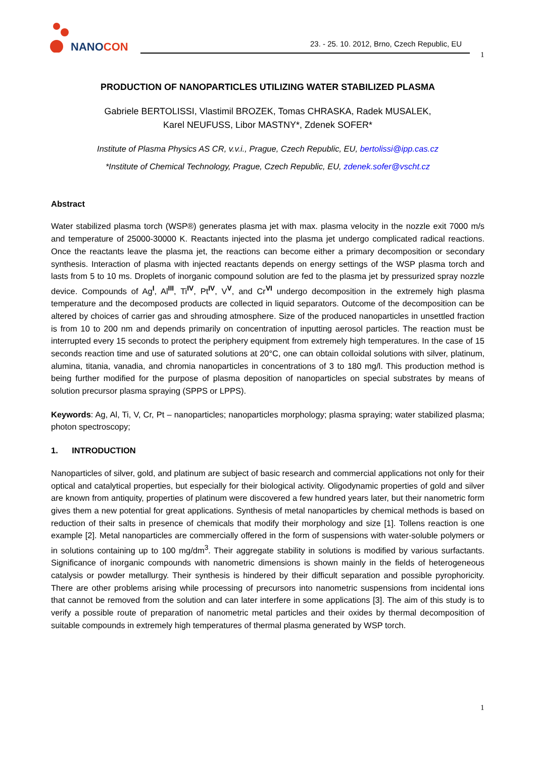NANOCON
23. - 25. 10. 2012, Brno, Czech Republic, EU
1
PRODUCTION OF NANOPARTICLES UTILIZING WATER STABILIZED PLASMA
Gabriele BERTOLISSI, Vlastimil BROZEK, Tomas CHRASKA, Radek MUSALEK,
Karel NEUFUSS, Libor MASTNY*, Zdenek SOFER*
Institute of Plasma Physics AS CR, v.v.i., Prague, Czech Republic, EU, bertolissi@ipp.cas.cz
*Institute of Chemical Technology, Prague, Czech Republic, EU, zdenek.sofer@vscht.cz
Abstract
Water stabilized plasma torch (WSP®) generates plasma jet with max. plasma velocity in the nozzle exit 7000 m/s and temperature of 25000-30000 K. Reactants injected into the plasma jet undergo complicated radical reactions. Once the reactants leave the plasma jet, the reactions can become either a primary decomposition or secondary synthesis. Interaction of plasma with injected reactants depends on energy settings of the WSP plasma torch and lasts from 5 to 10 ms. Droplets of inorganic compound solution are fed to the plasma jet by pressurized spray nozzle device. Compounds of Ag<sup>I</sup>, Al<sup>III</sup>, Ti<sup>IV</sup>, Pt<sup>IV</sup>, V<sup>V</sup>, and Cr<sup>VI</sup> undergo decomposition in the extremely high plasma temperature and the decomposed products are collected in liquid separators. Outcome of the decomposition can be altered by choices of carrier gas and shrouding atmosphere. Size of the produced nanoparticles in unsettled fraction is from 10 to 200 nm and depends primarily on concentration of inputting aerosol particles. The reaction must be interrupted every 15 seconds to protect the periphery equipment from extremely high temperatures. In the case of 15 seconds reaction time and use of saturated solutions at 20°C, one can obtain colloidal solutions with silver, platinum, alumina, titania, vanadia, and chromia nanoparticles in concentrations of 3 to 180 mg/l. This production method is being further modified for the purpose of plasma deposition of nanoparticles on special substrates by means of solution precursor plasma spraying (SPPS or LPPS).
Keywords: Ag, Al, Ti, V, Cr, Pt – nanoparticles; nanoparticles morphology; plasma spraying; water stabilized plasma; photon spectroscopy;
1. INTRODUCTION
Nanoparticles of silver, gold, and platinum are subject of basic research and commercial applications not only for their optical and catalytical properties, but especially for their biological activity. Oligodynamic properties of gold and silver are known from antiquity, properties of platinum were discovered a few hundred years later, but their nanometric form gives them a new potential for great applications. Synthesis of metal nanoparticles by chemical methods is based on reduction of their salts in presence of chemicals that modify their morphology and size [1]. Tollens reaction is one example [2]. Metal nanoparticles are commercially offered in the form of suspensions with water-soluble polymers or in solutions containing up to 100 mg/dm<sup>3</sup>. Their aggregate stability in solutions is modified by various surfactants. Significance of inorganic compounds with nanometric dimensions is shown mainly in the fields of heterogeneous catalysis or powder metallurgy. Their synthesis is hindered by their difficult separation and possible pyrophoricity. There are other problems arising while processing of precursors into nanometric suspensions from incidental ions that cannot be removed from the solution and can later interfere in some applications [3]. The aim of this study is to verify a possible route of preparation of nanometric metal particles and their oxides by thermal decomposition of suitable compounds in extremely high temperatures of thermal plasma generated by WSP torch.
1